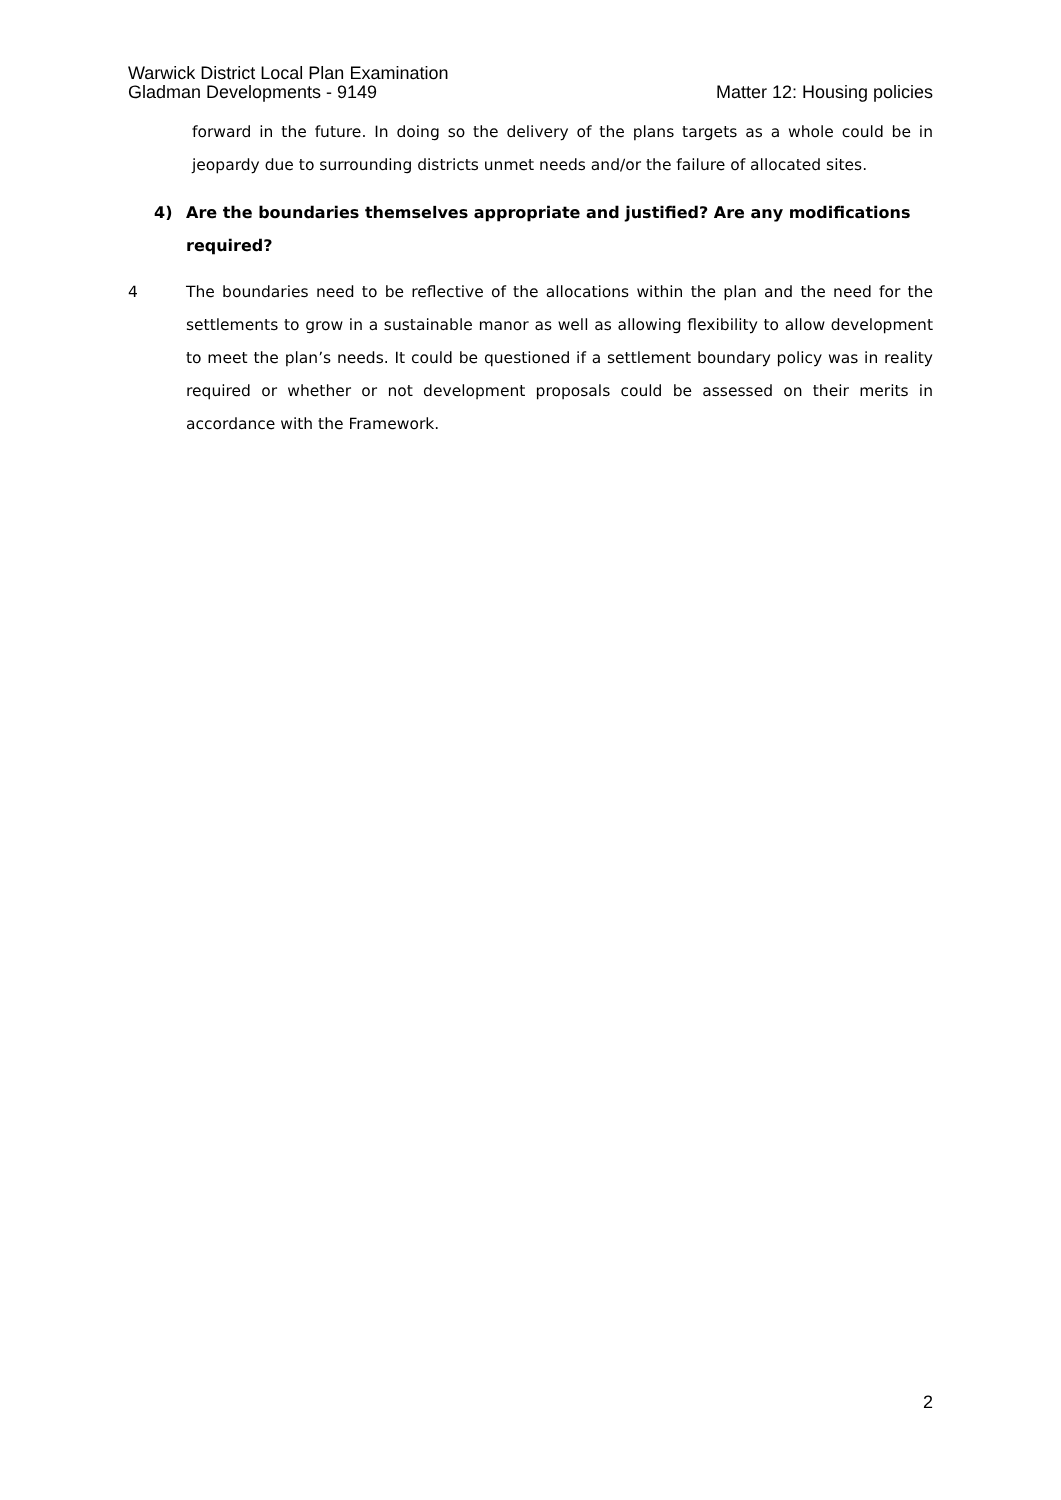Warwick District Local Plan Examination
Gladman Developments - 9149
Matter 12: Housing policies
forward in the future. In doing so the delivery of the plans targets as a whole could be in jeopardy due to surrounding districts unmet needs and/or the failure of allocated sites.
4) Are the boundaries themselves appropriate and justified? Are any modifications required?
4 The boundaries need to be reflective of the allocations within the plan and the need for the settlements to grow in a sustainable manor as well as allowing flexibility to allow development to meet the plan’s needs. It could be questioned if a settlement boundary policy was in reality required or whether or not development proposals could be assessed on their merits in accordance with the Framework.
2